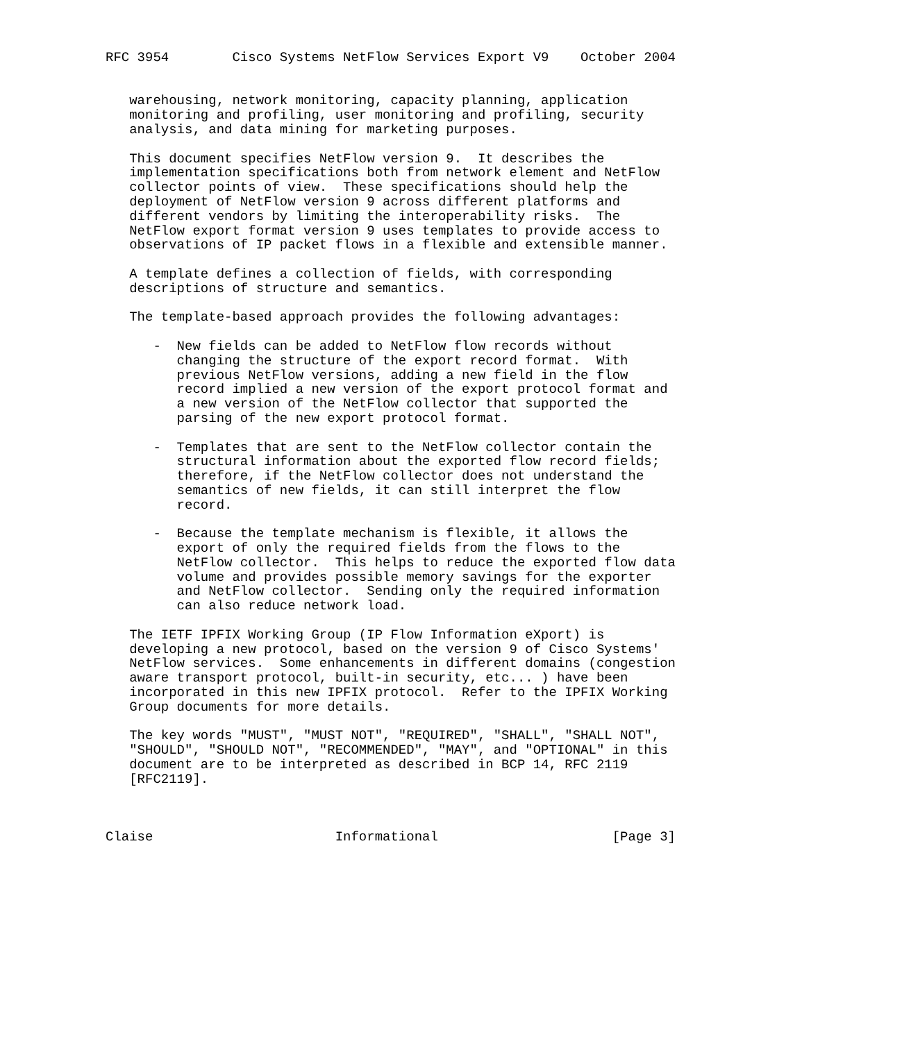RFC 3954        Cisco Systems NetFlow Services Export V9    October 2004


   warehousing, network monitoring, capacity planning, application
   monitoring and profiling, user monitoring and profiling, security
   analysis, and data mining for marketing purposes.

   This document specifies NetFlow version 9.  It describes the
   implementation specifications both from network element and NetFlow
   collector points of view.  These specifications should help the
   deployment of NetFlow version 9 across different platforms and
   different vendors by limiting the interoperability risks.  The
   NetFlow export format version 9 uses templates to provide access to
   observations of IP packet flows in a flexible and extensible manner.

   A template defines a collection of fields, with corresponding
   descriptions of structure and semantics.

   The template-based approach provides the following advantages:

      -  New fields can be added to NetFlow flow records without
         changing the structure of the export record format.  With
         previous NetFlow versions, adding a new field in the flow
         record implied a new version of the export protocol format and
         a new version of the NetFlow collector that supported the
         parsing of the new export protocol format.

      -  Templates that are sent to the NetFlow collector contain the
         structural information about the exported flow record fields;
         therefore, if the NetFlow collector does not understand the
         semantics of new fields, it can still interpret the flow
         record.

      -  Because the template mechanism is flexible, it allows the
         export of only the required fields from the flows to the
         NetFlow collector.  This helps to reduce the exported flow data
         volume and provides possible memory savings for the exporter
         and NetFlow collector.  Sending only the required information
         can also reduce network load.

   The IETF IPFIX Working Group (IP Flow Information eXport) is
   developing a new protocol, based on the version 9 of Cisco Systems'
   NetFlow services.  Some enhancements in different domains (congestion
   aware transport protocol, built-in security, etc... ) have been
   incorporated in this new IPFIX protocol.  Refer to the IPFIX Working
   Group documents for more details.

   The key words "MUST", "MUST NOT", "REQUIRED", "SHALL", "SHALL NOT",
   "SHOULD", "SHOULD NOT", "RECOMMENDED", "MAY", and "OPTIONAL" in this
   document are to be interpreted as described in BCP 14, RFC 2119
   [RFC2119].



Claise                       Informational                      [Page 3]